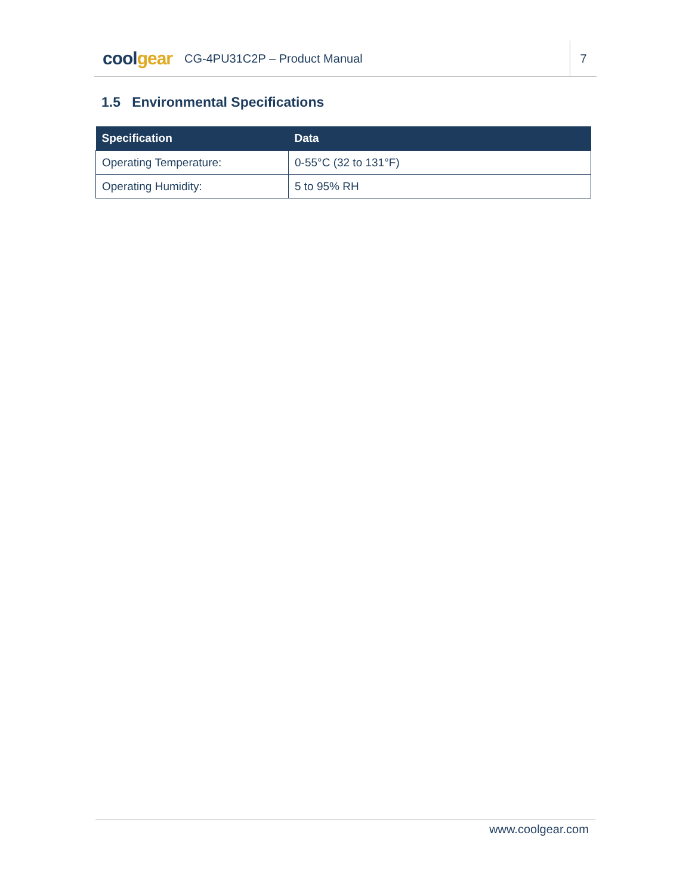coolgear
CG-4PU31C2P – Product Manual
7
1.5 Environmental Specifications
| Specification | Data |
| --- | --- |
| Operating Temperature: | 0-55°C (32 to 131°F) |
| Operating Humidity: | 5 to 95% RH |
www.coolgear.com